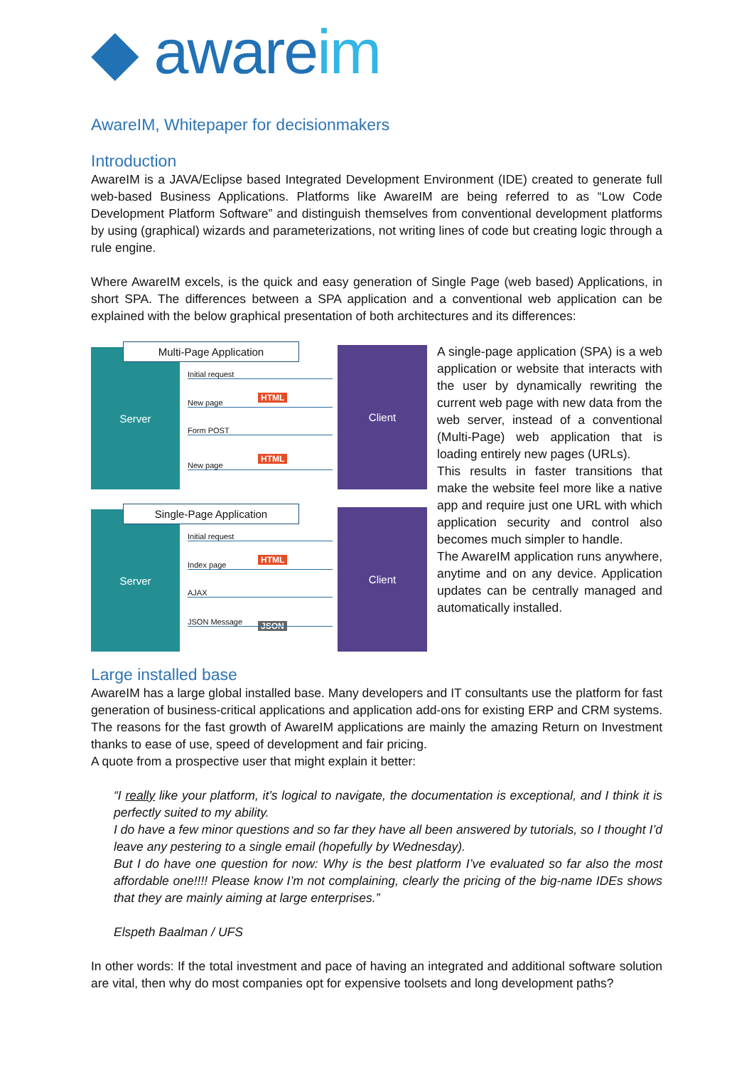◆ awareim
AwareIM, Whitepaper for decisionmakers
Introduction
AwareIM is a JAVA/Eclipse based Integrated Development Environment (IDE) created to generate full web-based Business Applications. Platforms like AwareIM are being referred to as “Low Code Development Platform Software” and distinguish themselves from conventional development platforms by using (graphical) wizards and parameterizations, not writing lines of code but creating logic through a rule engine.
Where AwareIM excels, is the quick and easy generation of Single Page (web based) Applications, in short SPA. The differences between a SPA application and a conventional web application can be explained with the below graphical presentation of both architectures and its differences:
Server Client Multi-Page Application
Initial request
HTML
New page
Form POST
HTML
New page
Server Client Single-Page Application
Initial request
HTML
Index page
AJAX
JSON
JSON Message
A single-page application (SPA) is a web application or website that interacts with the user by dynamically rewriting the current web page with new data from the web server, instead of a conventional (Multi-Page) web application that is loading entirely new pages (URLs).
This results in faster transitions that make the website feel more like a native app and require just one URL with which application security and control also becomes much simpler to handle.
The AwareIM application runs anywhere, anytime and on any device. Application updates can be centrally managed and automatically installed.
Large installed base
AwareIM has a large global installed base. Many developers and IT consultants use the platform for fast generation of business-critical applications and application add-ons for existing ERP and CRM systems. The reasons for the fast growth of AwareIM applications are mainly the amazing Return on Investment thanks to ease of use, speed of development and fair pricing.
A quote from a prospective user that might explain it better:
“I really like your platform, it’s logical to navigate, the documentation is exceptional, and I think it is perfectly suited to my ability.
I do have a few minor questions and so far they have all been answered by tutorials, so I thought I’d leave any pestering to a single email (hopefully by Wednesday).
But I do have one question for now: Why is the best platform I’ve evaluated so far also the most affordable one!!!! Please know I’m not complaining, clearly the pricing of the big-name IDEs shows that they are mainly aiming at large enterprises.”
Elspeth Baalman / UFS
In other words: If the total investment and pace of having an integrated and additional software solution are vital, then why do most companies opt for expensive toolsets and long development paths?